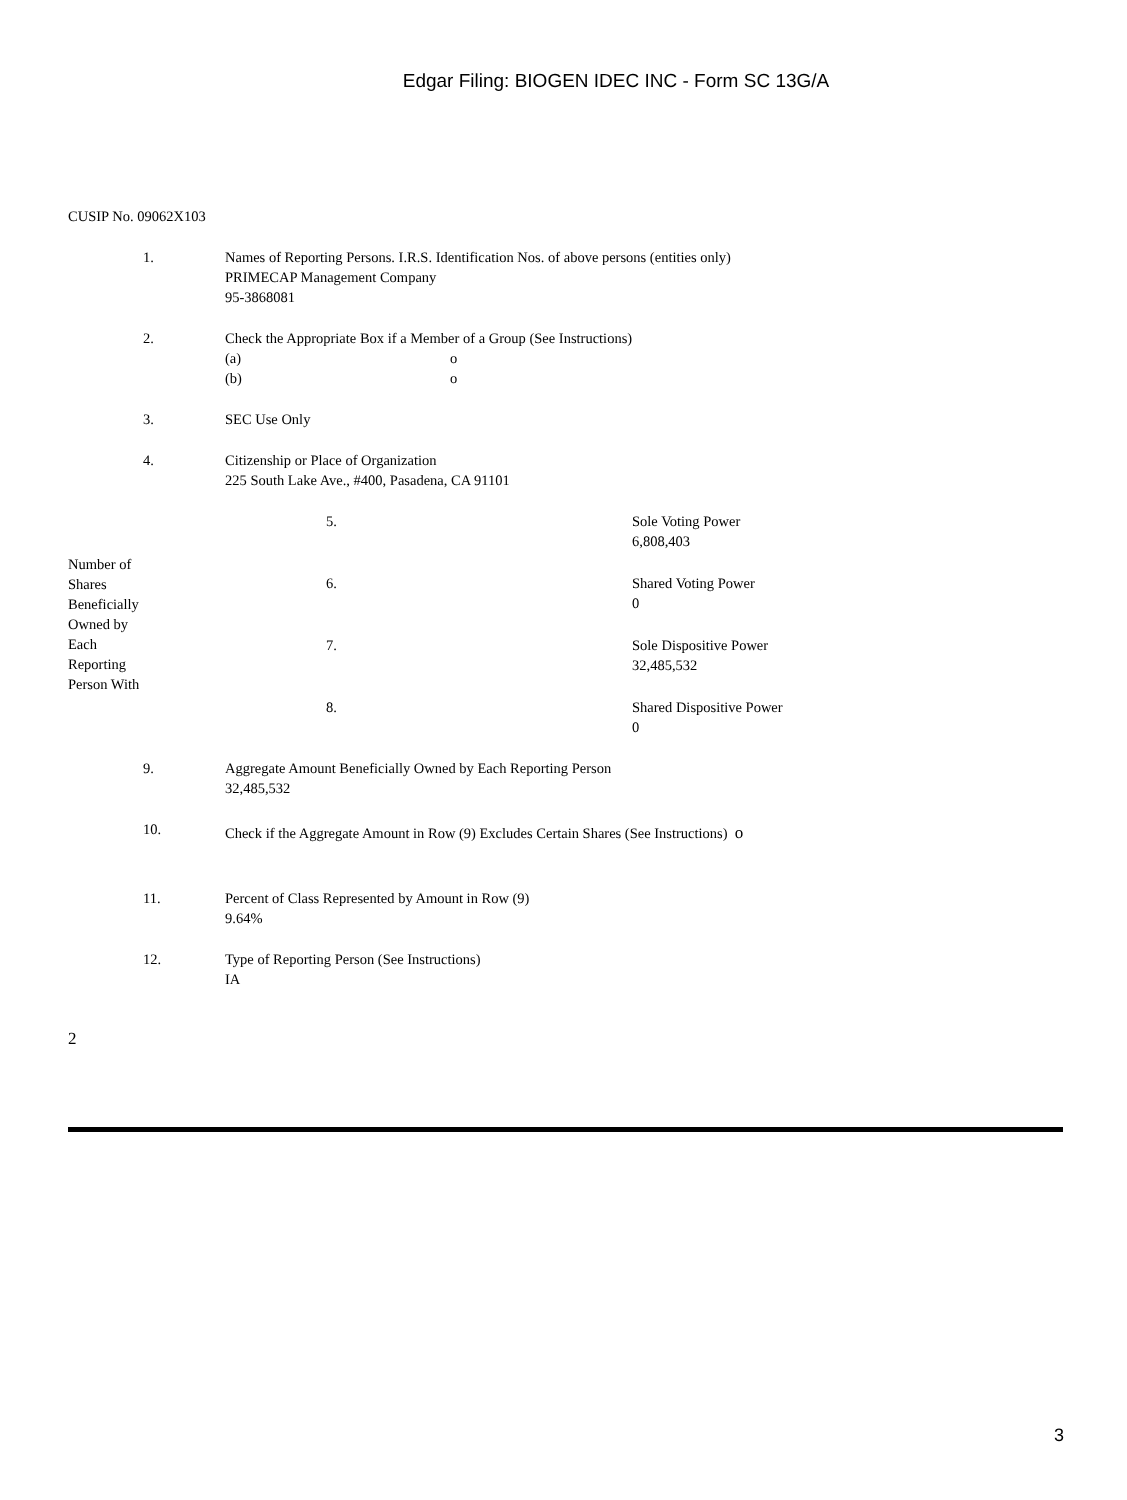Edgar Filing: BIOGEN IDEC INC - Form SC 13G/A
CUSIP No. 09062X103
| 1. | Names of Reporting Persons. I.R.S. Identification Nos. of above persons (entities only) PRIMECAP Management Company 95-3868081 |
| 2. | Check the Appropriate Box if a Member of a Group (See Instructions) / (a) / o / / (b) / o / |
| 3. | SEC Use Only |
| 4. | Citizenship or Place of Organization 225 South Lake Ave., #400, Pasadena, CA 91101 |
| Number of Shares Beneficially Owned by Each Reporting Person With | 5. | Sole Voting Power 6,808,403 |
| | 6. | Shared Voting Power 0 |
| | 7. | Sole Dispositive Power 32,485,532 |
| | 8. | Shared Dispositive Power 0 |
| 9. | Aggregate Amount Beneficially Owned by Each Reporting Person 32,485,532 |
| 10. | Check if the Aggregate Amount in Row (9) Excludes Certain Shares (See Instructions) o |
| 11. | Percent of Class Represented by Amount in Row (9) 9.64% |
| 12. | Type of Reporting Person (See Instructions) IA |
2
3